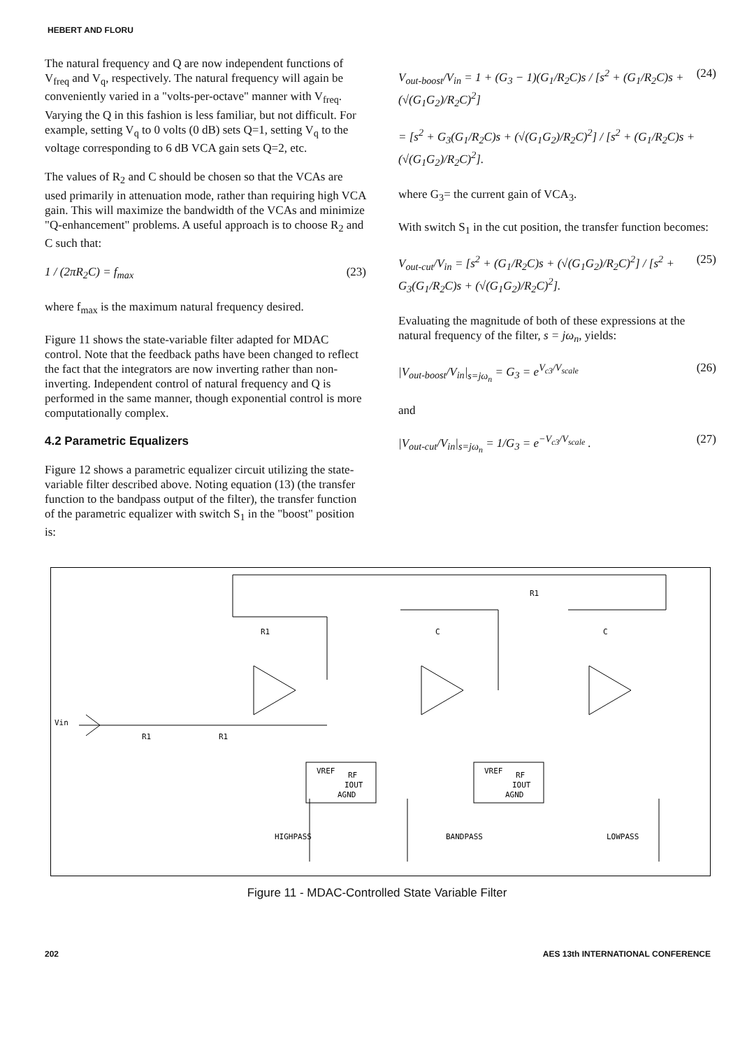HEBERT AND FLORU
The natural frequency and Q are now independent functions of V<sub>freq</sub> and V<sub>q</sub>, respectively. The natural frequency will again be conveniently varied in a "volts-per-octave" manner with V<sub>freq</sub>. Varying the Q in this fashion is less familiar, but not difficult. For example, setting V<sub>q</sub> to 0 volts (0 dB) sets Q=1, setting V<sub>q</sub> to the voltage corresponding to 6 dB VCA gain sets Q=2, etc.
The values of R<sub>2</sub> and C should be chosen so that the VCAs are used primarily in attenuation mode, rather than requiring high VCA gain. This will maximize the bandwidth of the VCAs and minimize "Q-enhancement" problems. A useful approach is to choose R<sub>2</sub> and C such that:
1 / (2πR<sub>2</sub>C) = f<sub>max</sub> (23)
where f<sub>max</sub> is the maximum natural frequency desired.
Figure 11 shows the state-variable filter adapted for MDAC control. Note that the feedback paths have been changed to reflect the fact that the integrators are now inverting rather than non-inverting. Independent control of natural frequency and Q is performed in the same manner, though exponential control is more computationally complex.
4.2 Parametric Equalizers
Figure 12 shows a parametric equalizer circuit utilizing the state-variable filter described above. Noting equation (13) (the transfer function to the bandpass output of the filter), the transfer function of the parametric equalizer with switch S<sub>1</sub> in the "boost" position is:
V<sub>out-boost</sub>/V<sub>in</sub> = 1 + (G<sub>3</sub> − 1)(G<sub>1</sub>/R<sub>2</sub>C)s / [s<sup>2</sup> + (G<sub>1</sub>/R<sub>2</sub>C)s + (√(G<sub>1</sub>G<sub>2</sub>)/R<sub>2</sub>C)<sup>2</sup>]
= [s<sup>2</sup> + G<sub>3</sub>(G<sub>1</sub>/R<sub>2</sub>C)s + (√(G<sub>1</sub>G<sub>2</sub>)/R<sub>2</sub>C)<sup>2</sup>] / [s<sup>2</sup> + (G<sub>1</sub>/R<sub>2</sub>C)s + (√(G<sub>1</sub>G<sub>2</sub>)/R<sub>2</sub>C)<sup>2</sup>]. (24)
where G<sub>3</sub>= the current gain of VCA<sub>3</sub>.
With switch S<sub>1</sub> in the cut position, the transfer function becomes:
V<sub>out-cut</sub>/V<sub>in</sub> = [s<sup>2</sup> + (G<sub>1</sub>/R<sub>2</sub>C)s + (√(G<sub>1</sub>G<sub>2</sub>)/R<sub>2</sub>C)<sup>2</sup>] / [s<sup>2</sup> + G<sub>3</sub>(G<sub>1</sub>/R<sub>2</sub>C)s + (√(G<sub>1</sub>G<sub>2</sub>)/R<sub>2</sub>C)<sup>2</sup>]. (25)
Evaluating the magnitude of both of these expressions at the natural frequency of the filter, s = jω<sub>n</sub>, yields:
|V<sub>out-boost</sub>/V<sub>in</sub>|<sub>s=jω<sub>n</sub></sub> = G<sub>3</sub> = e<sup>V<sub>c3</sub>/V<sub>scale</sub></sup> (26)
and
|V<sub>out-cut</sub>/V<sub>in</sub>|<sub>s=jω<sub>n</sub></sub> = 1/G<sub>3</sub> = e<sup>−V<sub>c3</sub>/V<sub>scale</sub></sup> . (27)
Vin
R1
R1
R1
R1
C
C
VREF
RF
IOUT
AGND
VREF
RF
IOUT
AGND
HIGHPASS
BANDPASS
LOWPASS
Figure 11 - MDAC-Controlled State Variable Filter
202 AES 13th INTERNATIONAL CONFERENCE